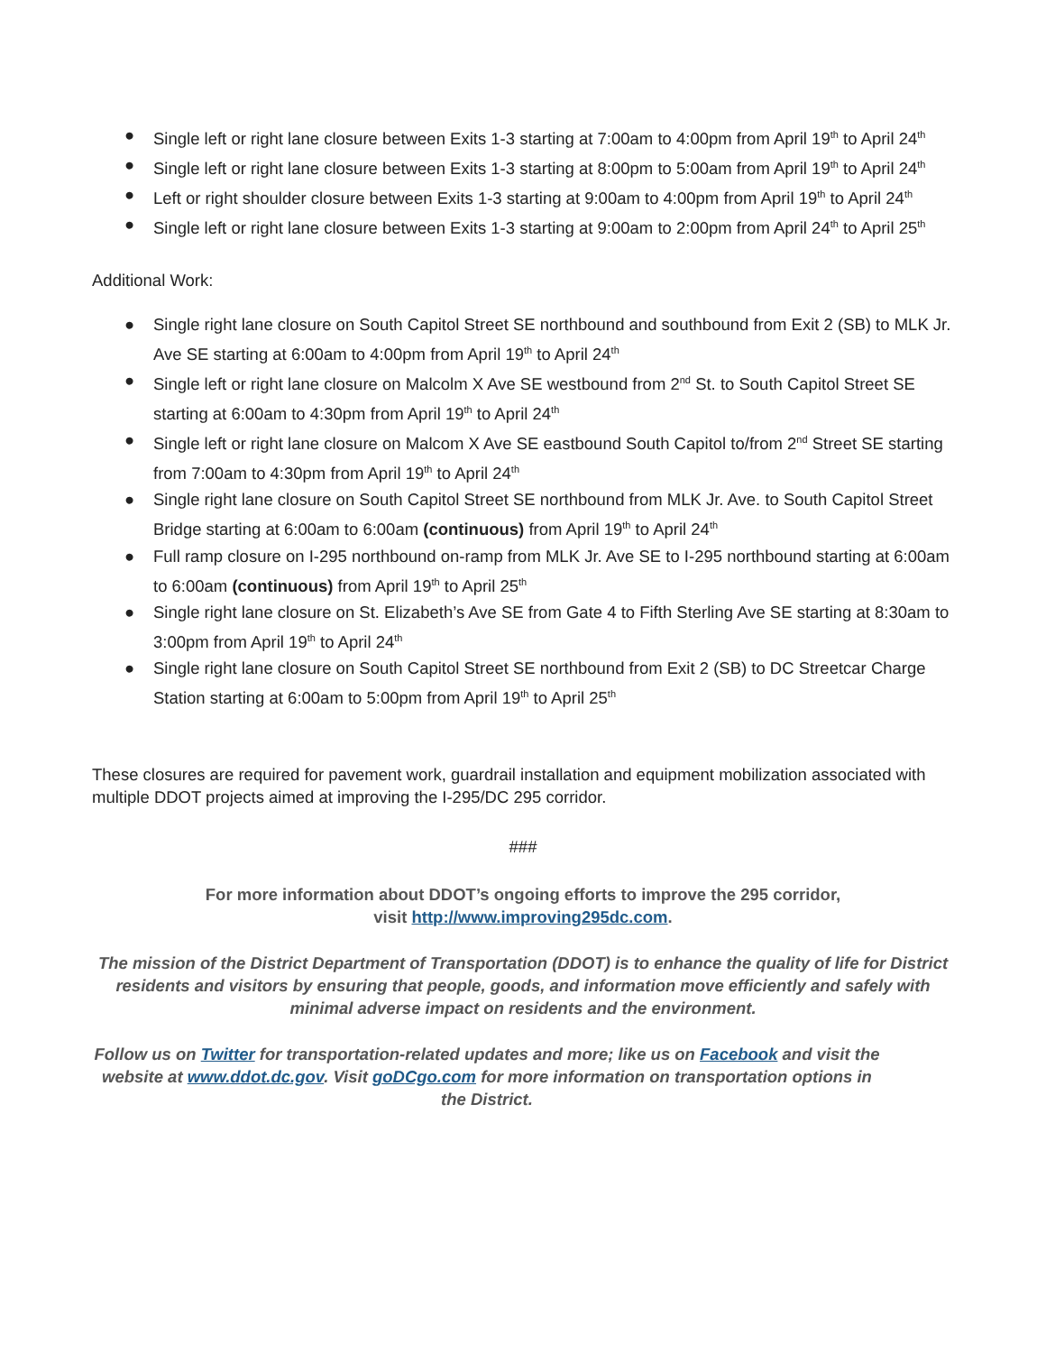● Single left or right lane closure between Exits 1-3 starting at 7:00am to 4:00pm from April 19<sup>th</sup> to April 24<sup>th</sup>
● Single left or right lane closure between Exits 1-3 starting at 8:00pm to 5:00am from April 19<sup>th</sup> to April 24<sup>th</sup>
● Left or right shoulder closure between Exits 1-3 starting at 9:00am to 4:00pm from April 19<sup>th</sup> to April 24<sup>th</sup>
● Single left or right lane closure between Exits 1-3 starting at 9:00am to 2:00pm from April 24<sup>th</sup> to April 25<sup>th</sup>
Additional Work:
● Single right lane closure on South Capitol Street SE northbound and southbound from Exit 2 (SB) to MLK Jr. Ave SE starting at 6:00am to 4:00pm from April 19<sup>th</sup> to April 24<sup>th</sup>
● Single left or right lane closure on Malcolm X Ave SE westbound from 2<sup>nd</sup> St. to South Capitol Street SE starting at 6:00am to 4:30pm from April 19<sup>th</sup> to April 24<sup>th</sup>
● Single left or right lane closure on Malcom X Ave SE eastbound South Capitol to/from 2<sup>nd</sup> Street SE starting from 7:00am to 4:30pm from April 19<sup>th</sup> to April 24<sup>th</sup>
● Single right lane closure on South Capitol Street SE northbound from MLK Jr. Ave. to South Capitol Street Bridge starting at 6:00am to 6:00am (continuous) from April 19<sup>th</sup> to April 24<sup>th</sup>
● Full ramp closure on I-295 northbound on-ramp from MLK Jr. Ave SE to I-295 northbound starting at 6:00am to 6:00am (continuous) from April 19<sup>th</sup> to April 25<sup>th</sup>
● Single right lane closure on St. Elizabeth’s Ave SE from Gate 4 to Fifth Sterling Ave SE starting at 8:30am to 3:00pm from April 19<sup>th</sup> to April 24<sup>th</sup>
● Single right lane closure on South Capitol Street SE northbound from Exit 2 (SB) to DC Streetcar Charge Station starting at 6:00am to 5:00pm from April 19<sup>th</sup> to April 25<sup>th</sup>
These closures are required for pavement work, guardrail installation and equipment mobilization associated with multiple DDOT projects aimed at improving the I-295/DC 295 corridor.
###
For more information about DDOT’s ongoing efforts to improve the 295 corridor,
visit http://www.improving295dc.com.
The mission of the District Department of Transportation (DDOT) is to enhance the quality of life for District residents and visitors by ensuring that people, goods, and information move efficiently and safely with minimal adverse impact on residents and the environment.
Follow us on Twitter for transportation-related updates and more; like us on Facebook and visit the website at www.ddot.dc.gov. Visit goDCgo.com for more information on transportation options in the District.